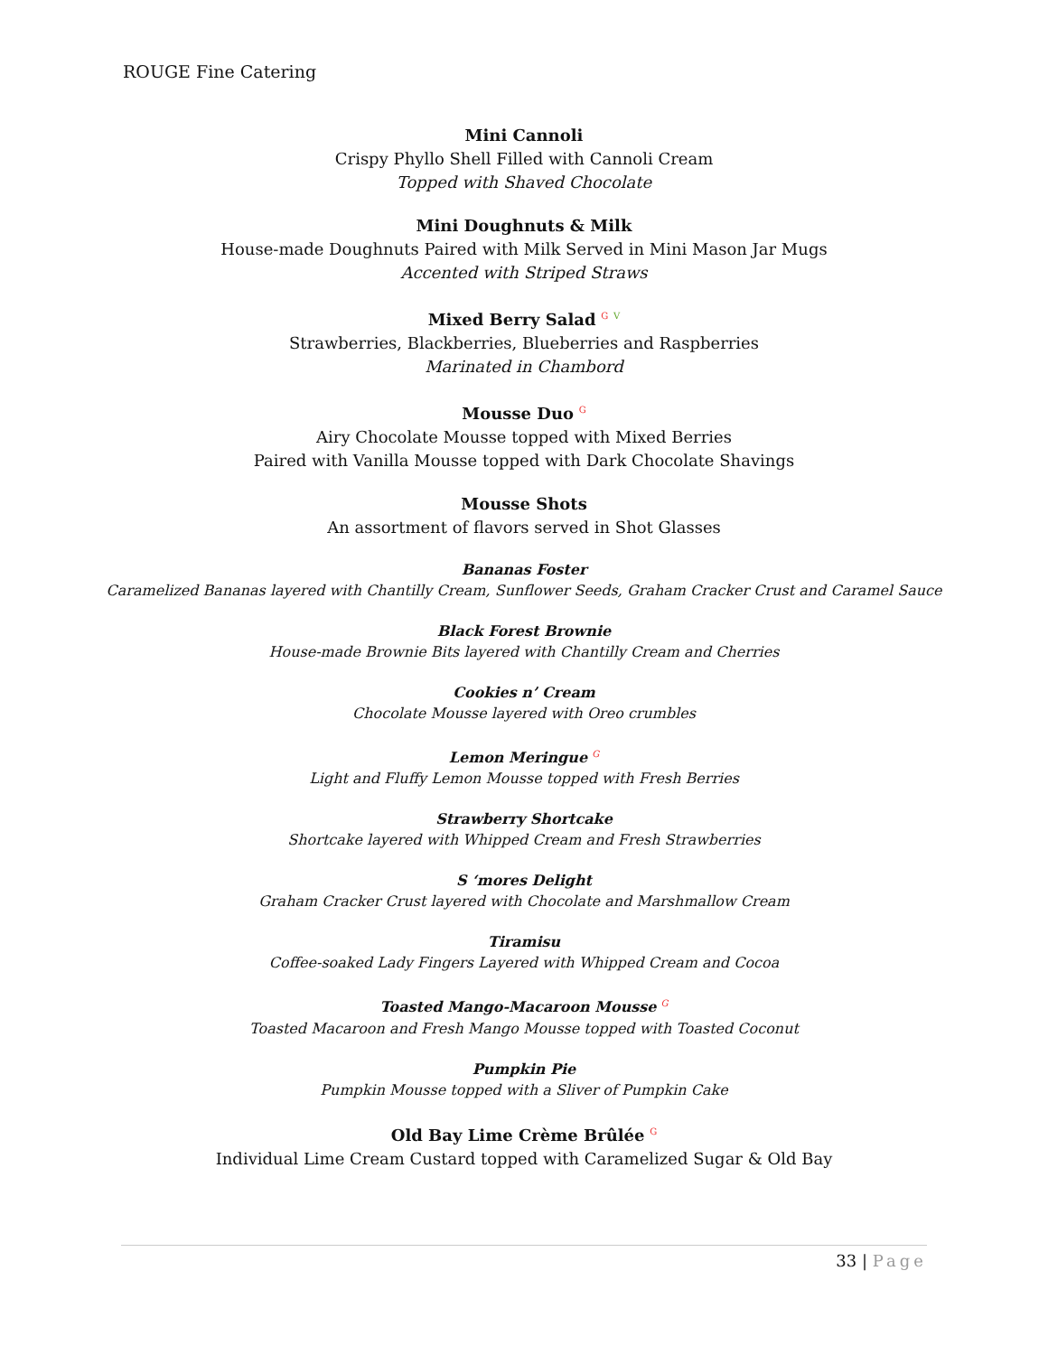ROUGE Fine Catering
Mini Cannoli
Crispy Phyllo Shell Filled with Cannoli Cream
Topped with Shaved Chocolate
Mini Doughnuts & Milk
House-made Doughnuts Paired with Milk Served in Mini Mason Jar Mugs
Accented with Striped Straws
Mixed Berry Salad <sup>G</sup> <sup>V</sup>
Strawberries, Blackberries, Blueberries and Raspberries
Marinated in Chambord
Mousse Duo <sup>G</sup>
Airy Chocolate Mousse topped with Mixed Berries
Paired with Vanilla Mousse topped with Dark Chocolate Shavings
Mousse Shots
An assortment of flavors served in Shot Glasses
Bananas Foster
Caramelized Bananas layered with Chantilly Cream, Sunflower Seeds, Graham Cracker Crust and Caramel Sauce
Black Forest Brownie
House-made Brownie Bits layered with Chantilly Cream and Cherries
Cookies n’ Cream
Chocolate Mousse layered with Oreo crumbles
Lemon Meringue <sup>G</sup>
Light and Fluffy Lemon Mousse topped with Fresh Berries
Strawberry Shortcake
Shortcake layered with Whipped Cream and Fresh Strawberries
S ‘mores Delight
Graham Cracker Crust layered with Chocolate and Marshmallow Cream
Tiramisu
Coffee-soaked Lady Fingers Layered with Whipped Cream and Cocoa
Toasted Mango-Macaroon Mousse <sup>G</sup>
Toasted Macaroon and Fresh Mango Mousse topped with Toasted Coconut
Pumpkin Pie
Pumpkin Mousse topped with a Sliver of Pumpkin Cake
Old Bay Lime Crème Brûlée <sup>G</sup>
Individual Lime Cream Custard topped with Caramelized Sugar & Old Bay
33 | Page